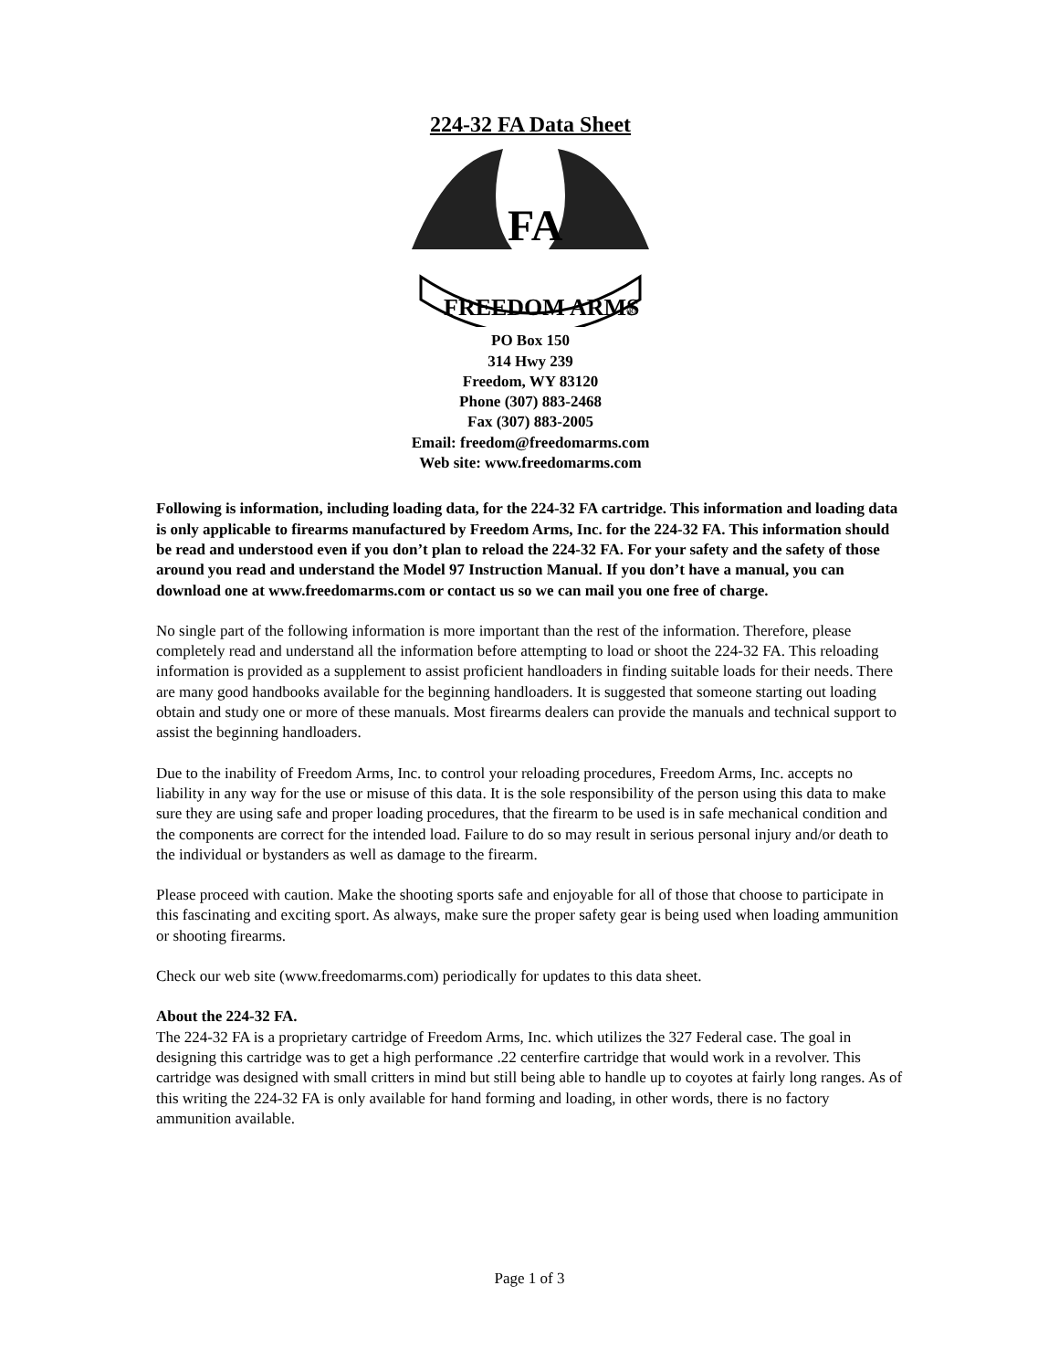224-32 FA Data Sheet
FA
FREEDOM ARMS
®
PO Box 150
314 Hwy 239
Freedom, WY 83120
Phone (307) 883-2468
Fax (307) 883-2005
Email: freedom@freedomarms.com
Web site: www.freedomarms.com
Following is information, including loading data, for the 224-32 FA cartridge. This information and loading data is only applicable to firearms manufactured by Freedom Arms, Inc. for the 224-32 FA. This information should be read and understood even if you don’t plan to reload the 224-32 FA. For your safety and the safety of those around you read and understand the Model 97 Instruction Manual. If you don’t have a manual, you can download one at www.freedomarms.com or contact us so we can mail you one free of charge.
No single part of the following information is more important than the rest of the information. Therefore, please completely read and understand all the information before attempting to load or shoot the 224-32 FA. This reloading information is provided as a supplement to assist proficient handloaders in finding suitable loads for their needs. There are many good handbooks available for the beginning handloaders. It is suggested that someone starting out loading obtain and study one or more of these manuals. Most firearms dealers can provide the manuals and technical support to assist the beginning handloaders.
Due to the inability of Freedom Arms, Inc. to control your reloading procedures, Freedom Arms, Inc. accepts no liability in any way for the use or misuse of this data. It is the sole responsibility of the person using this data to make sure they are using safe and proper loading procedures, that the firearm to be used is in safe mechanical condition and the components are correct for the intended load. Failure to do so may result in serious personal injury and/or death to the individual or bystanders as well as damage to the firearm.
Please proceed with caution. Make the shooting sports safe and enjoyable for all of those that choose to participate in this fascinating and exciting sport. As always, make sure the proper safety gear is being used when loading ammunition or shooting firearms.
Check our web site (www.freedomarms.com) periodically for updates to this data sheet.
About the 224-32 FA.
The 224-32 FA is a proprietary cartridge of Freedom Arms, Inc. which utilizes the 327 Federal case. The goal in designing this cartridge was to get a high performance .22 centerfire cartridge that would work in a revolver. This cartridge was designed with small critters in mind but still being able to handle up to coyotes at fairly long ranges. As of this writing the 224-32 FA is only available for hand forming and loading, in other words, there is no factory ammunition available.
Page 1 of 3